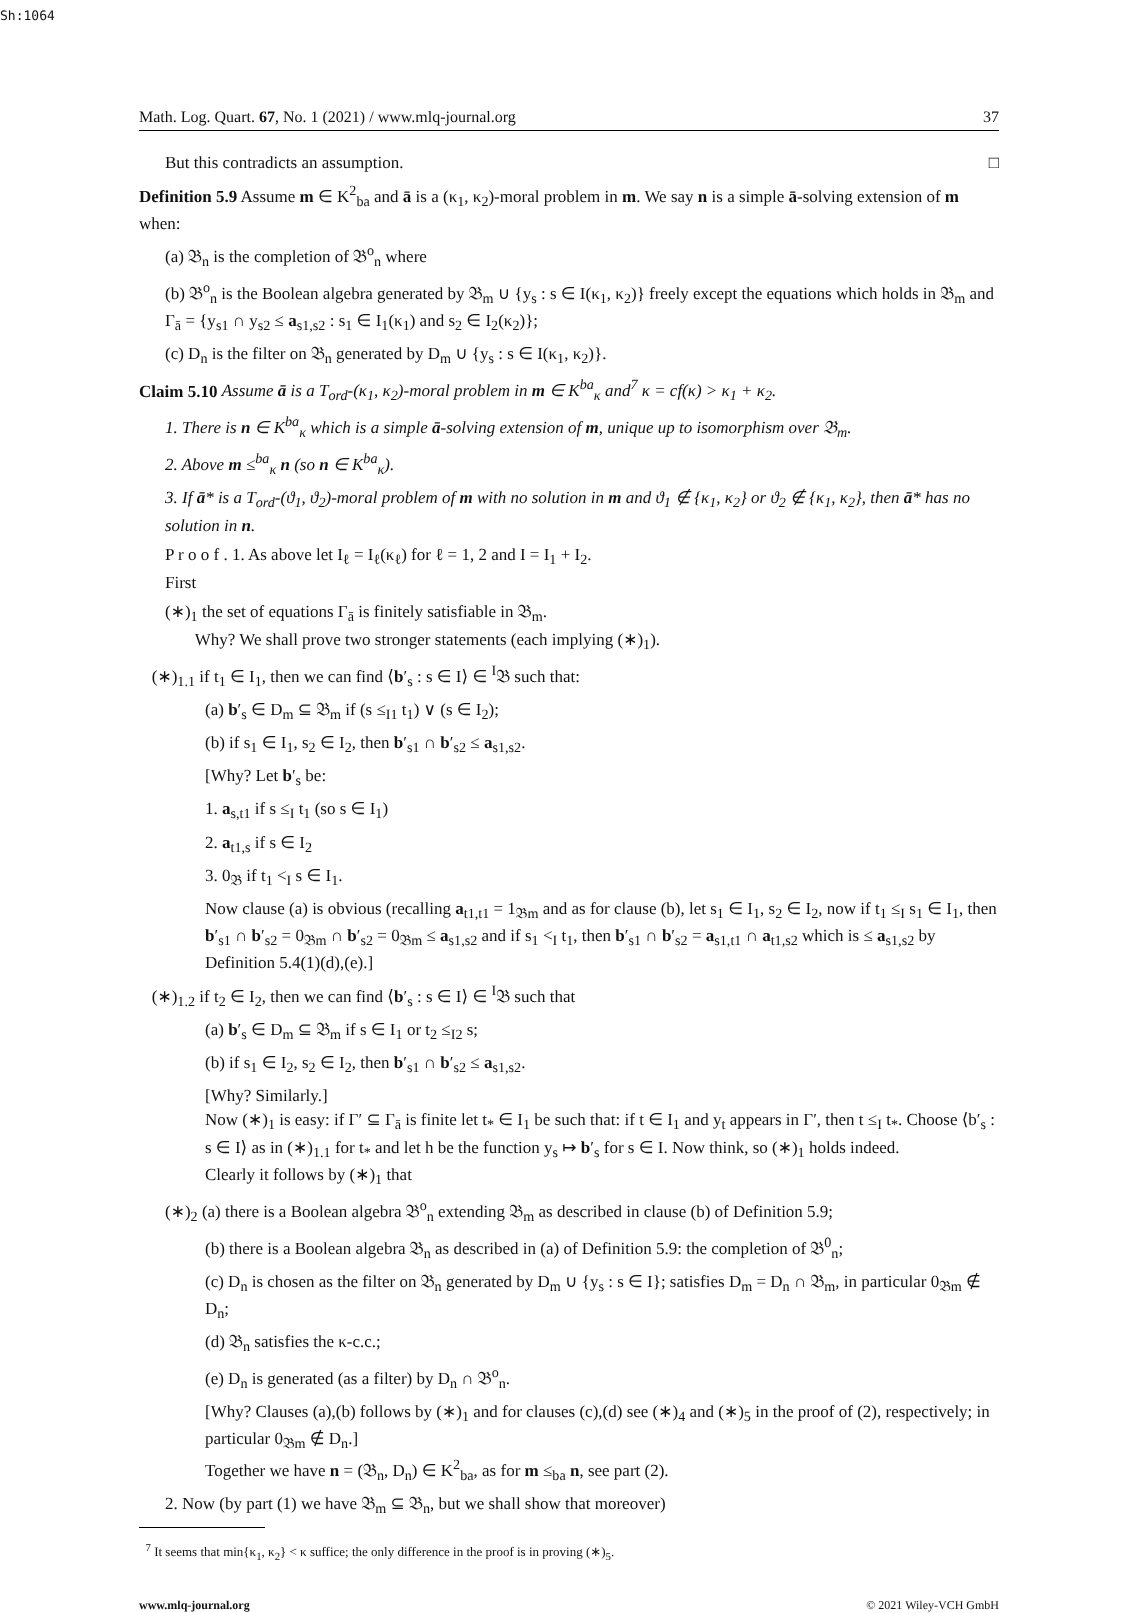Sh:1064
Math. Log. Quart. 67, No. 1 (2021) / www.mlq-journal.org 37
But this contradicts an assumption. □
Definition 5.9 Assume m ∈ K<sup>2</sup><sub>ba</sub> and ā is a (κ<sub>1</sub>, κ<sub>2</sub>)-moral problem in m. We say n is a simple ā-solving extension of m when:
(a) 𝔅<sub>n</sub> is the completion of 𝔅<sup>o</sup><sub>n</sub> where
(b) 𝔅<sup>o</sup><sub>n</sub> is the Boolean algebra generated by 𝔅<sub>m</sub> ∪ {y<sub>s</sub> : s ∈ I(κ<sub>1</sub>, κ<sub>2</sub>)} freely except the equations which holds in 𝔅<sub>m</sub> and Γ<sub>ā</sub> = {y<sub>s1</sub> ∩ y<sub>s2</sub> ≤ a<sub>s1,s2</sub> : s<sub>1</sub> ∈ I<sub>1</sub>(κ<sub>1</sub>) and s<sub>2</sub> ∈ I<sub>2</sub>(κ<sub>2</sub>)};
(c) D<sub>n</sub> is the filter on 𝔅<sub>n</sub> generated by D<sub>m</sub> ∪ {y<sub>s</sub> : s ∈ I(κ<sub>1</sub>, κ<sub>2</sub>)}.
Claim 5.10 Assume ā is a T<sub>ord</sub>-(κ<sub>1</sub>, κ<sub>2</sub>)-moral problem in m ∈ K<sup>ba</sup><sub>κ</sub> and<sup>7</sup> κ = cf(κ) > κ<sub>1</sub> + κ<sub>2</sub>.
1. There is n ∈ K<sup>ba</sup><sub>κ</sub> which is a simple ā-solving extension of m, unique up to isomorphism over 𝔅<sub>m</sub>.
2. Above m ≤<sup>ba</sup><sub>κ</sub> n (so n ∈ K<sup>ba</sup><sub>κ</sub>).
3. If ā* is a T<sub>ord</sub>-(ϑ<sub>1</sub>, ϑ<sub>2</sub>)-moral problem of m with no solution in m and ϑ<sub>1</sub> ∉ {κ<sub>1</sub>, κ<sub>2</sub>} or ϑ<sub>2</sub> ∉ {κ<sub>1</sub>, κ<sub>2</sub>}, then ā* has no solution in n.
P r o o f . 1. As above let I<sub>ℓ</sub> = I<sub>ℓ</sub>(κ<sub>ℓ</sub>) for ℓ = 1, 2 and I = I<sub>1</sub> + I<sub>2</sub>.
First
(∗)<sub>1</sub> the set of equations Γ<sub>ā</sub> is finitely satisfiable in 𝔅<sub>m</sub>.
Why? We shall prove two stronger statements (each implying (∗)<sub>1</sub>).
(∗)<sub>1.1</sub> if t<sub>1</sub> ∈ I<sub>1</sub>, then we can find ⟨b′<sub>s</sub> : s ∈ I⟩ ∈ <sup>I</sup>𝔅 such that:
(a) b′<sub>s</sub> ∈ D<sub>m</sub> ⊆ 𝔅<sub>m</sub> if (s ≤<sub>I1</sub> t<sub>1</sub>) ∨ (s ∈ I<sub>2</sub>);
(b) if s<sub>1</sub> ∈ I<sub>1</sub>, s<sub>2</sub> ∈ I<sub>2</sub>, then b′<sub>s1</sub> ∩ b′<sub>s2</sub> ≤ a<sub>s1,s2</sub>.
[Why? Let b′<sub>s</sub> be:
1. a<sub>s,t1</sub> if s ≤<sub>I</sub> t<sub>1</sub> (so s ∈ I<sub>1</sub>)
2. a<sub>t1,s</sub> if s ∈ I<sub>2</sub>
3. 0<sub>𝔅</sub> if t<sub>1</sub> <<sub>I</sub> s ∈ I<sub>1</sub>.
Now clause (a) is obvious (recalling a<sub>t1,t1</sub> = 1<sub>𝔅m</sub> and as for clause (b), let s<sub>1</sub> ∈ I<sub>1</sub>, s<sub>2</sub> ∈ I<sub>2</sub>, now if t<sub>1</sub> ≤<sub>I</sub> s<sub>1</sub> ∈ I<sub>1</sub>, then b′<sub>s1</sub> ∩ b′<sub>s2</sub> = 0<sub>𝔅m</sub> ∩ b′<sub>s2</sub> = 0<sub>𝔅m</sub> ≤ a<sub>s1,s2</sub> and if s<sub>1</sub> <<sub>I</sub> t<sub>1</sub>, then b′<sub>s1</sub> ∩ b′<sub>s2</sub> = a<sub>s1,t1</sub> ∩ a<sub>t1,s2</sub> which is ≤ a<sub>s1,s2</sub> by Definition 5.4(1)(d),(e).]
(∗)<sub>1.2</sub> if t<sub>2</sub> ∈ I<sub>2</sub>, then we can find ⟨b′<sub>s</sub> : s ∈ I⟩ ∈ <sup>I</sup>𝔅 such that
(a) b′<sub>s</sub> ∈ D<sub>m</sub> ⊆ 𝔅<sub>m</sub> if s ∈ I<sub>1</sub> or t<sub>2</sub> ≤<sub>I2</sub> s;
(b) if s<sub>1</sub> ∈ I<sub>2</sub>, s<sub>2</sub> ∈ I<sub>2</sub>, then b′<sub>s1</sub> ∩ b′<sub>s2</sub> ≤ a<sub>s1,s2</sub>.
[Why? Similarly.]
Now (∗)<sub>1</sub> is easy: if Γ′ ⊆ Γ<sub>ā</sub> is finite let t<sub>*</sub> ∈ I<sub>1</sub> be such that: if t ∈ I<sub>1</sub> and y<sub>t</sub> appears in Γ′, then t ≤<sub>I</sub> t<sub>*</sub>. Choose ⟨b′<sub>s</sub> : s ∈ I⟩ as in (∗)<sub>1.1</sub> for t<sub>*</sub> and let h be the function y<sub>s</sub> ↦ b′<sub>s</sub> for s ∈ I. Now think, so (∗)<sub>1</sub> holds indeed.
Clearly it follows by (∗)<sub>1</sub> that
(∗)<sub>2</sub> (a) there is a Boolean algebra 𝔅<sup>o</sup><sub>n</sub> extending 𝔅<sub>m</sub> as described in clause (b) of Definition 5.9;
(b) there is a Boolean algebra 𝔅<sub>n</sub> as described in (a) of Definition 5.9: the completion of 𝔅<sup>0</sup><sub>n</sub>;
(c) D<sub>n</sub> is chosen as the filter on 𝔅<sub>n</sub> generated by D<sub>m</sub> ∪ {y<sub>s</sub> : s ∈ I}; satisfies D<sub>m</sub> = D<sub>n</sub> ∩ 𝔅<sub>m</sub>, in particular 0<sub>𝔅m</sub> ∉ D<sub>n</sub>;
(d) 𝔅<sub>n</sub> satisfies the κ-c.c.;
(e) D<sub>n</sub> is generated (as a filter) by D<sub>n</sub> ∩ 𝔅<sup>o</sup><sub>n</sub>.
[Why? Clauses (a),(b) follows by (∗)<sub>1</sub> and for clauses (c),(d) see (∗)<sub>4</sub> and (∗)<sub>5</sub> in the proof of (2), respectively; in particular 0<sub>𝔅m</sub> ∉ D<sub>n</sub>.]
Together we have n = (𝔅<sub>n</sub>, D<sub>n</sub>) ∈ K<sup>2</sup><sub>ba</sub>, as for m ≤<sub>ba</sub> n, see part (2).
2. Now (by part (1) we have 𝔅<sub>m</sub> ⊆ 𝔅<sub>n</sub>, but we shall show that moreover)
<sup>7</sup> It seems that min{κ<sub>1</sub>, κ<sub>2</sub>} < κ suffice; the only difference in the proof is in proving (∗)<sub>5</sub>.
www.mlq-journal.org © 2021 Wiley-VCH GmbH